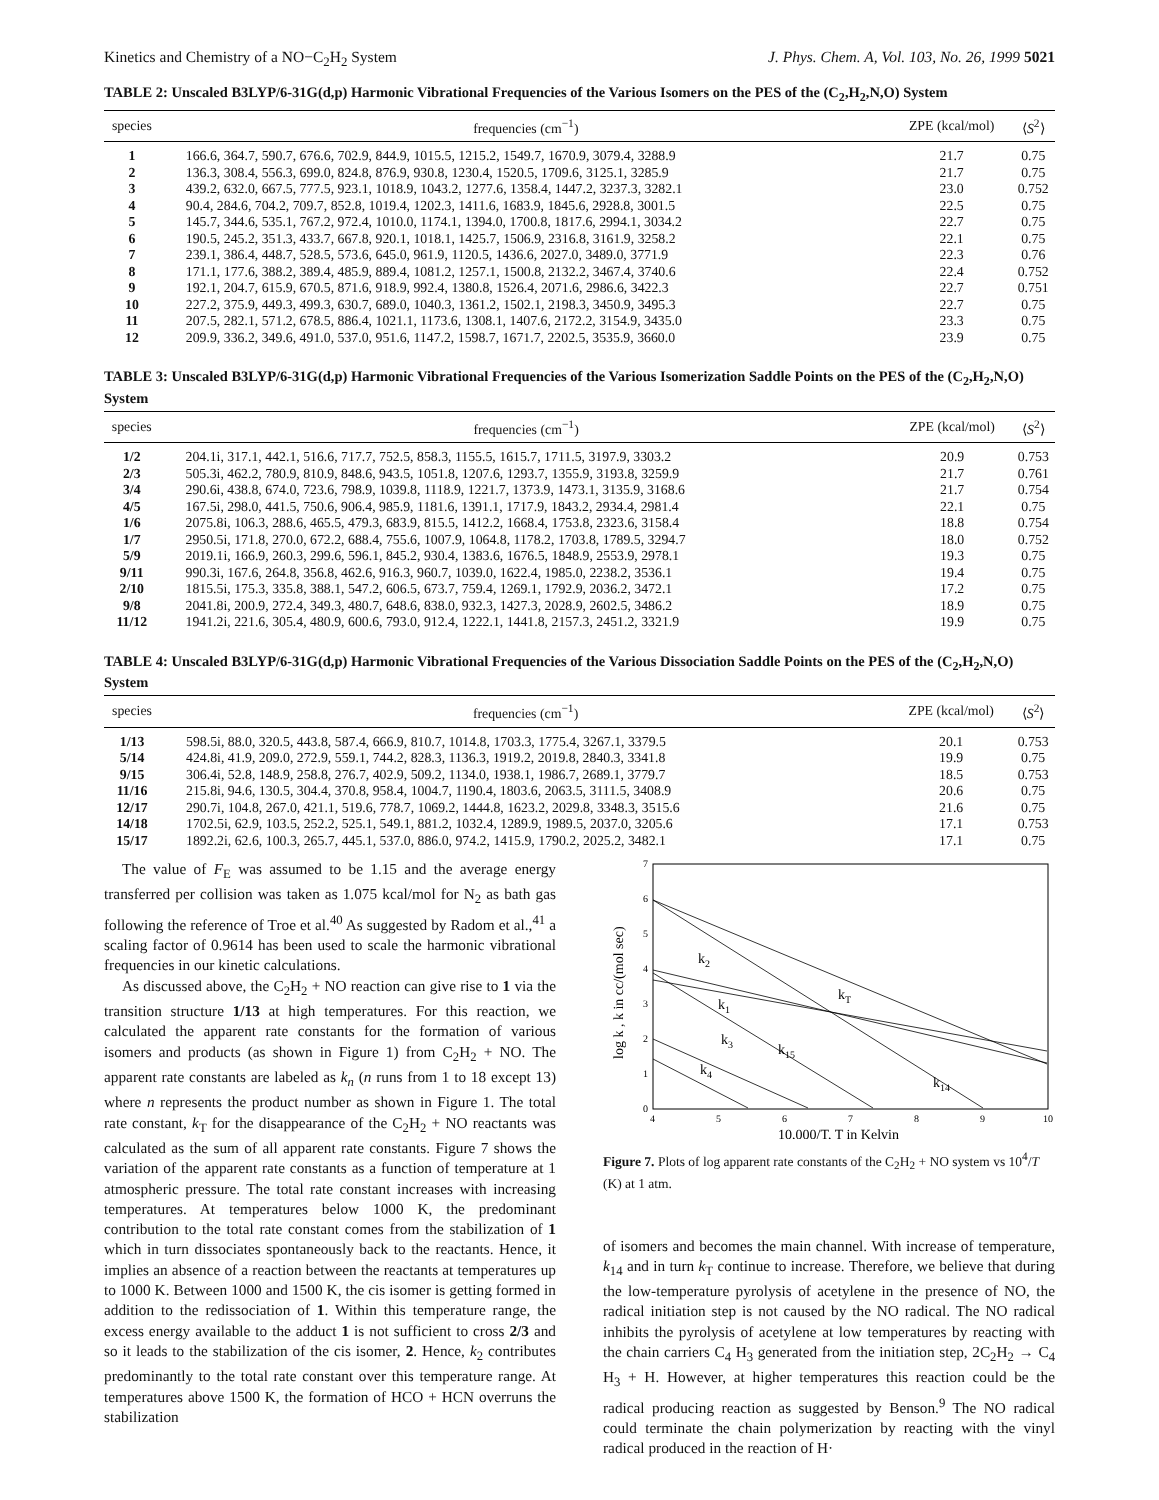Kinetics and Chemistry of a NO−C<sub>2</sub>H<sub>2</sub> System J. Phys. Chem. A, Vol. 103, No. 26, 1999 5021
TABLE 2: Unscaled B3LYP/6-31G(d,p) Harmonic Vibrational Frequencies of the Various Isomers on the PES of the (C<sub>2</sub>,H<sub>2</sub>,N,O) System
| species | frequencies (cm<sup>−1</sup>) | ZPE (kcal/mol) | ⟨ S<sup>2</sup>⟩ |
| --- | --- | --- | --- |
| 1 | 166.6, 364.7, 590.7, 676.6, 702.9, 844.9, 1015.5, 1215.2, 1549.7, 1670.9, 3079.4, 3288.9 | 21.7 | 0.75 |
| 2 | 136.3, 308.4, 556.3, 699.0, 824.8, 876.9, 930.8, 1230.4, 1520.5, 1709.6, 3125.1, 3285.9 | 21.7 | 0.75 |
| 3 | 439.2, 632.0, 667.5, 777.5, 923.1, 1018.9, 1043.2, 1277.6, 1358.4, 1447.2, 3237.3, 3282.1 | 23.0 | 0.752 |
| 4 | 90.4, 284.6, 704.2, 709.7, 852.8, 1019.4, 1202.3, 1411.6, 1683.9, 1845.6, 2928.8, 3001.5 | 22.5 | 0.75 |
| 5 | 145.7, 344.6, 535.1, 767.2, 972.4, 1010.0, 1174.1, 1394.0, 1700.8, 1817.6, 2994.1, 3034.2 | 22.7 | 0.75 |
| 6 | 190.5, 245.2, 351.3, 433.7, 667.8, 920.1, 1018.1, 1425.7, 1506.9, 2316.8, 3161.9, 3258.2 | 22.1 | 0.75 |
| 7 | 239.1, 386.4, 448.7, 528.5, 573.6, 645.0, 961.9, 1120.5, 1436.6, 2027.0, 3489.0, 3771.9 | 22.3 | 0.76 |
| 8 | 171.1, 177.6, 388.2, 389.4, 485.9, 889.4, 1081.2, 1257.1, 1500.8, 2132.2, 3467.4, 3740.6 | 22.4 | 0.752 |
| 9 | 192.1, 204.7, 615.9, 670.5, 871.6, 918.9, 992.4, 1380.8, 1526.4, 2071.6, 2986.6, 3422.3 | 22.7 | 0.751 |
| 10 | 227.2, 375.9, 449.3, 499.3, 630.7, 689.0, 1040.3, 1361.2, 1502.1, 2198.3, 3450.9, 3495.3 | 22.7 | 0.75 |
| 11 | 207.5, 282.1, 571.2, 678.5, 886.4, 1021.1, 1173.6, 1308.1, 1407.6, 2172.2, 3154.9, 3435.0 | 23.3 | 0.75 |
| 12 | 209.9, 336.2, 349.6, 491.0, 537.0, 951.6, 1147.2, 1598.7, 1671.7, 2202.5, 3535.9, 3660.0 | 23.9 | 0.75 |
TABLE 3: Unscaled B3LYP/6-31G(d,p) Harmonic Vibrational Frequencies of the Various Isomerization Saddle Points on the PES of the (C<sub>2</sub>,H<sub>2</sub>,N,O) System
| species | frequencies (cm<sup>−1</sup>) | ZPE (kcal/mol) | ⟨ S<sup>2</sup>⟩ |
| --- | --- | --- | --- |
| 1/2 | 204.1i, 317.1, 442.1, 516.6, 717.7, 752.5, 858.3, 1155.5, 1615.7, 1711.5, 3197.9, 3303.2 | 20.9 | 0.753 |
| 2/3 | 505.3i, 462.2, 780.9, 810.9, 848.6, 943.5, 1051.8, 1207.6, 1293.7, 1355.9, 3193.8, 3259.9 | 21.7 | 0.761 |
| 3/4 | 290.6i, 438.8, 674.0, 723.6, 798.9, 1039.8, 1118.9, 1221.7, 1373.9, 1473.1, 3135.9, 3168.6 | 21.7 | 0.754 |
| 4/5 | 167.5i, 298.0, 441.5, 750.6, 906.4, 985.9, 1181.6, 1391.1, 1717.9, 1843.2, 2934.4, 2981.4 | 22.1 | 0.75 |
| 1/6 | 2075.8i, 106.3, 288.6, 465.5, 479.3, 683.9, 815.5, 1412.2, 1668.4, 1753.8, 2323.6, 3158.4 | 18.8 | 0.754 |
| 1/7 | 2950.5i, 171.8, 270.0, 672.2, 688.4, 755.6, 1007.9, 1064.8, 1178.2, 1703.8, 1789.5, 3294.7 | 18.0 | 0.752 |
| 5/9 | 2019.1i, 166.9, 260.3, 299.6, 596.1, 845.2, 930.4, 1383.6, 1676.5, 1848.9, 2553.9, 2978.1 | 19.3 | 0.75 |
| 9/11 | 990.3i, 167.6, 264.8, 356.8, 462.6, 916.3, 960.7, 1039.0, 1622.4, 1985.0, 2238.2, 3536.1 | 19.4 | 0.75 |
| 2/10 | 1815.5i, 175.3, 335.8, 388.1, 547.2, 606.5, 673.7, 759.4, 1269.1, 1792.9, 2036.2, 3472.1 | 17.2 | 0.75 |
| 9/8 | 2041.8i, 200.9, 272.4, 349.3, 480.7, 648.6, 838.0, 932.3, 1427.3, 2028.9, 2602.5, 3486.2 | 18.9 | 0.75 |
| 11/12 | 1941.2i, 221.6, 305.4, 480.9, 600.6, 793.0, 912.4, 1222.1, 1441.8, 2157.3, 2451.2, 3321.9 | 19.9 | 0.75 |
TABLE 4: Unscaled B3LYP/6-31G(d,p) Harmonic Vibrational Frequencies of the Various Dissociation Saddle Points on the PES of the (C<sub>2</sub>,H<sub>2</sub>,N,O) System
| species | frequencies (cm<sup>−1</sup>) | ZPE (kcal/mol) | ⟨ S<sup>2</sup>⟩ |
| --- | --- | --- | --- |
| 1/13 | 598.5i, 88.0, 320.5, 443.8, 587.4, 666.9, 810.7, 1014.8, 1703.3, 1775.4, 3267.1, 3379.5 | 20.1 | 0.753 |
| 5/14 | 424.8i, 41.9, 209.0, 272.9, 559.1, 744.2, 828.3, 1136.3, 1919.2, 2019.8, 2840.3, 3341.8 | 19.9 | 0.75 |
| 9/15 | 306.4i, 52.8, 148.9, 258.8, 276.7, 402.9, 509.2, 1134.0, 1938.1, 1986.7, 2689.1, 3779.7 | 18.5 | 0.753 |
| 11/16 | 215.8i, 94.6, 130.5, 304.4, 370.8, 958.4, 1004.7, 1190.4, 1803.6, 2063.5, 3111.5, 3408.9 | 20.6 | 0.75 |
| 12/17 | 290.7i, 104.8, 267.0, 421.1, 519.6, 778.7, 1069.2, 1444.8, 1623.2, 2029.8, 3348.3, 3515.6 | 21.6 | 0.75 |
| 14/18 | 1702.5i, 62.9, 103.5, 252.2, 525.1, 549.1, 881.2, 1032.4, 1289.9, 1989.5, 2037.0, 3205.6 | 17.1 | 0.753 |
| 15/17 | 1892.2i, 62.6, 100.3, 265.7, 445.1, 537.0, 886.0, 974.2, 1415.9, 1790.2, 2025.2, 3482.1 | 17.1 | 0.75 |
The value of F<sub>E</sub> was assumed to be 1.15 and the average energy transferred per collision was taken as 1.075 kcal/mol for N<sub>2</sub> as bath gas following the reference of Troe et al.<sup>40</sup> As suggested by Radom et al.,<sup>41</sup> a scaling factor of 0.9614 has been used to scale the harmonic vibrational frequencies in our kinetic calculations.
As discussed above, the C<sub>2</sub>H<sub>2</sub> + NO reaction can give rise to 1 via the transition structure 1/13 at high temperatures. For this reaction, we calculated the apparent rate constants for the formation of various isomers and products (as shown in Figure 1) from C<sub>2</sub>H<sub>2</sub> + NO. The apparent rate constants are labeled as k<sub>n</sub> (n runs from 1 to 18 except 13) where n represents the product number as shown in Figure 1. The total rate constant, k<sub>T</sub> for the disappearance of the C<sub>2</sub>H<sub>2</sub> + NO reactants was calculated as the sum of all apparent rate constants. Figure 7 shows the variation of the apparent rate constants as a function of temperature at 1 atmospheric pressure. The total rate constant increases with increasing temperatures. At temperatures below 1000 K, the predominant contribution to the total rate constant comes from the stabilization of 1 which in turn dissociates spontaneously back to the reactants. Hence, it implies an absence of a reaction between the reactants at temperatures up to 1000 K. Between 1000 and 1500 K, the cis isomer is getting formed in addition to the redissociation of 1. Within this temperature range, the excess energy available to the adduct 1 is not sufficient to cross 2/3 and so it leads to the stabilization of the cis isomer, 2. Hence, k<sub>2</sub> contributes predominantly to the total rate constant over this temperature range. At temperatures above 1500 K, the formation of HCO + HCN overruns the stabilization
7
6
5
4
3
2
1
0
4
5
6
7
8
9
10
k2
k1
kT
k3
k4
k15
k14
log k , k in cc/(mol sec)
10,000/T, T in Kelvin
Figure 7. Plots of log apparent rate constants of the C<sub>2</sub>H<sub>2</sub> + NO system vs 10<sup>4</sup>/T (K) at 1 atm.
of isomers and becomes the main channel. With increase of temperature, k<sub>14</sub> and in turn k<sub>T</sub> continue to increase. Therefore, we believe that during the low-temperature pyrolysis of acetylene in the presence of NO, the radical initiation step is not caused by the NO radical. The NO radical inhibits the pyrolysis of acetylene at low temperatures by reacting with the chain carriers C<sub>4</sub> H<sub>3</sub> generated from the initiation step, 2C<sub>2</sub>H<sub>2</sub> → C<sub>4</sub> H<sub>3</sub> + H. However, at higher temperatures this reaction could be the radical producing reaction as suggested by Benson.<sup>9</sup> The NO radical could terminate the chain polymerization by reacting with the vinyl radical produced in the reaction of H·